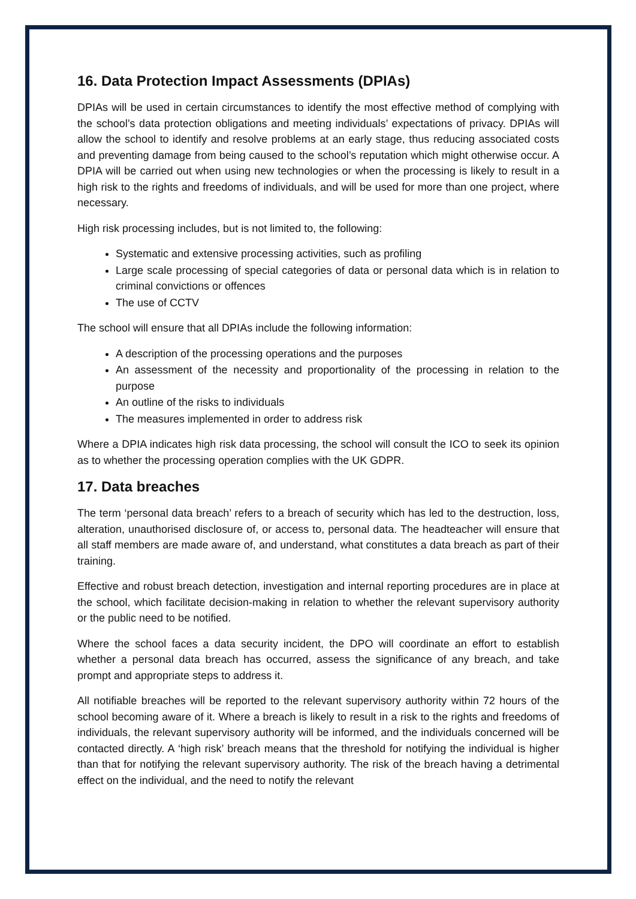16. Data Protection Impact Assessments (DPIAs)
DPIAs will be used in certain circumstances to identify the most effective method of complying with the school’s data protection obligations and meeting individuals’ expectations of privacy. DPIAs will allow the school to identify and resolve problems at an early stage, thus reducing associated costs and preventing damage from being caused to the school’s reputation which might otherwise occur. A DPIA will be carried out when using new technologies or when the processing is likely to result in a high risk to the rights and freedoms of individuals, and will be used for more than one project, where necessary.
High risk processing includes, but is not limited to, the following:
Systematic and extensive processing activities, such as profiling
Large scale processing of special categories of data or personal data which is in relation to criminal convictions or offences
The use of CCTV
The school will ensure that all DPIAs include the following information:
A description of the processing operations and the purposes
An assessment of the necessity and proportionality of the processing in relation to the purpose
An outline of the risks to individuals
The measures implemented in order to address risk
Where a DPIA indicates high risk data processing, the school will consult the ICO to seek its opinion as to whether the processing operation complies with the UK GDPR.
17. Data breaches
The term ‘personal data breach’ refers to a breach of security which has led to the destruction, loss, alteration, unauthorised disclosure of, or access to, personal data. The headteacher will ensure that all staff members are made aware of, and understand, what constitutes a data breach as part of their training.
Effective and robust breach detection, investigation and internal reporting procedures are in place at the school, which facilitate decision-making in relation to whether the relevant supervisory authority or the public need to be notified.
Where the school faces a data security incident, the DPO will coordinate an effort to establish whether a personal data breach has occurred, assess the significance of any breach, and take prompt and appropriate steps to address it.
All notifiable breaches will be reported to the relevant supervisory authority within 72 hours of the school becoming aware of it. Where a breach is likely to result in a risk to the rights and freedoms of individuals, the relevant supervisory authority will be informed, and the individuals concerned will be contacted directly. A ‘high risk’ breach means that the threshold for notifying the individual is higher than that for notifying the relevant supervisory authority. The risk of the breach having a detrimental effect on the individual, and the need to notify the relevant